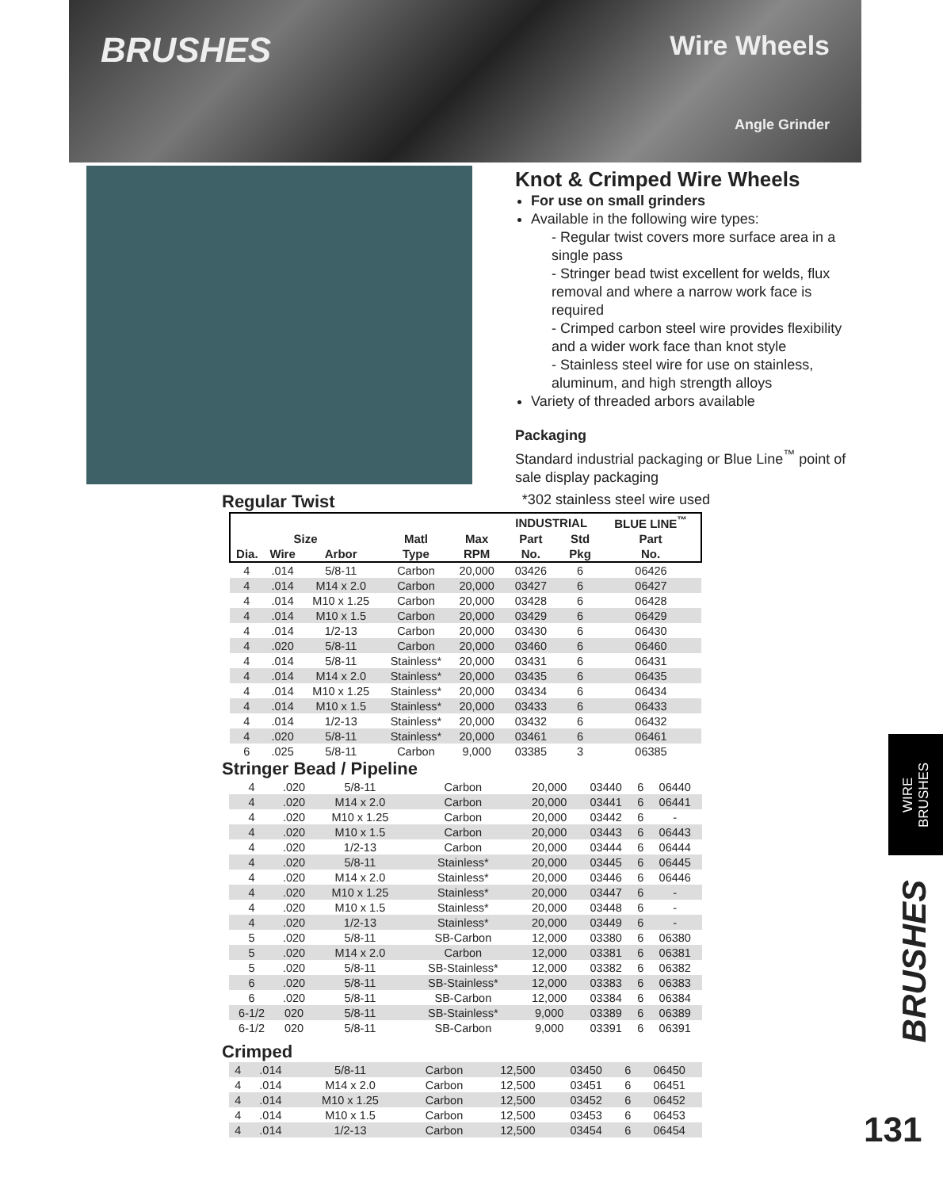BRUSHES
Wire Wheels
Angle Grinder
Knot & Crimped Wire Wheels
For use on small grinders
Available in the following wire types:
- Regular twist covers more surface area in a single pass
- Stringer bead twist excellent for welds, flux removal and where a narrow work face is required
- Crimped carbon steel wire provides flexibility and a wider work face than knot style
- Stainless steel wire for use on stainless, aluminum, and high strength alloys
Variety of threaded arbors available
Packaging
Standard industrial packaging or Blue Line<sup>™</sup> point of sale display packaging
Regular Twist
*302 stainless steel wire used
| | | | | | INDUSTRIAL | | BLUE LINE<sup>™</sup> |
| --- | --- | --- | --- | --- | --- | --- | --- |
| Size | | | Matl | Max | Part | Std | Part |
| Dia. | Wire | Arbor | Type | RPM | No. | Pkg | No. |
| 4 | .014 | 5/8-11 | Carbon | 20,000 | 03426 | 6 | 06426 |
| 4 | .014 | M14 x 2.0 | Carbon | 20,000 | 03427 | 6 | 06427 |
| 4 | .014 | M10 x 1.25 | Carbon | 20,000 | 03428 | 6 | 06428 |
| 4 | .014 | M10 x 1.5 | Carbon | 20,000 | 03429 | 6 | 06429 |
| 4 | .014 | 1/2-13 | Carbon | 20,000 | 03430 | 6 | 06430 |
| 4 | .020 | 5/8-11 | Carbon | 20,000 | 03460 | 6 | 06460 |
| 4 | .014 | 5/8-11 | Stainless* | 20,000 | 03431 | 6 | 06431 |
| 4 | .014 | M14 x 2.0 | Stainless* | 20,000 | 03435 | 6 | 06435 |
| 4 | .014 | M10 x 1.25 | Stainless* | 20,000 | 03434 | 6 | 06434 |
| 4 | .014 | M10 x 1.5 | Stainless* | 20,000 | 03433 | 6 | 06433 |
| 4 | .014 | 1/2-13 | Stainless* | 20,000 | 03432 | 6 | 06432 |
| 4 | .020 | 5/8-11 | Stainless* | 20,000 | 03461 | 6 | 06461 |
| 6 | .025 | 5/8-11 | Carbon | 9,000 | 03385 | 3 | 06385 |
Stringer Bead / Pipeline
| 4 | .020 | 5/8-11 | Carbon | 20,000 | 03440 | 6 | 06440 |
| 4 | .020 | M14 x 2.0 | Carbon | 20,000 | 03441 | 6 | 06441 |
| 4 | .020 | M10 x 1.25 | Carbon | 20,000 | 03442 | 6 | - |
| 4 | .020 | M10 x 1.5 | Carbon | 20,000 | 03443 | 6 | 06443 |
| 4 | .020 | 1/2-13 | Carbon | 20,000 | 03444 | 6 | 06444 |
| 4 | .020 | 5/8-11 | Stainless* | 20,000 | 03445 | 6 | 06445 |
| 4 | .020 | M14 x 2.0 | Stainless* | 20,000 | 03446 | 6 | 06446 |
| 4 | .020 | M10 x 1.25 | Stainless* | 20,000 | 03447 | 6 | - |
| 4 | .020 | M10 x 1.5 | Stainless* | 20,000 | 03448 | 6 | - |
| 4 | .020 | 1/2-13 | Stainless* | 20,000 | 03449 | 6 | - |
| 5 | .020 | 5/8-11 | SB-Carbon | 12,000 | 03380 | 6 | 06380 |
| 5 | .020 | M14 x 2.0 | Carbon | 12,000 | 03381 | 6 | 06381 |
| 5 | .020 | 5/8-11 | SB-Stainless* | 12,000 | 03382 | 6 | 06382 |
| 6 | .020 | 5/8-11 | SB-Stainless* | 12,000 | 03383 | 6 | 06383 |
| 6 | .020 | 5/8-11 | SB-Carbon | 12,000 | 03384 | 6 | 06384 |
| 6-1/2 | 020 | 5/8-11 | SB-Stainless* | 9,000 | 03389 | 6 | 06389 |
| 6-1/2 | 020 | 5/8-11 | SB-Carbon | 9,000 | 03391 | 6 | 06391 |
Crimped
| 4 | .014 | 5/8-11 | Carbon | 12,500 | 03450 | 6 | 06450 |
| 4 | .014 | M14 x 2.0 | Carbon | 12,500 | 03451 | 6 | 06451 |
| 4 | .014 | M10 x 1.25 | Carbon | 12,500 | 03452 | 6 | 06452 |
| 4 | .014 | M10 x 1.5 | Carbon | 12,500 | 03453 | 6 | 06453 |
| 4 | .014 | 1/2-13 | Carbon | 12,500 | 03454 | 6 | 06454 |
WIRE
BRUSHES
BRUSHES
131